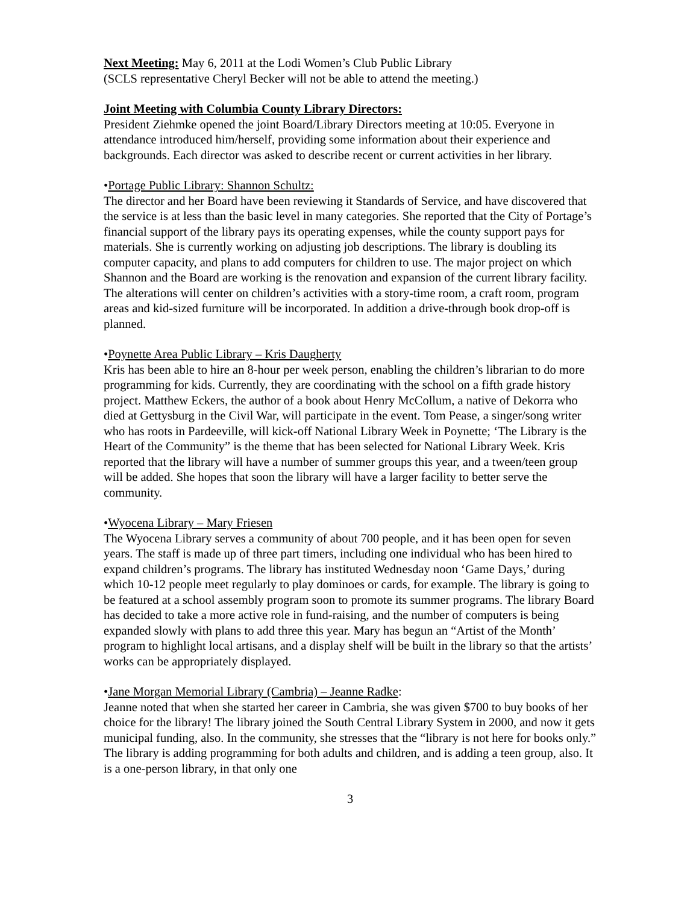Next Meeting: May 6, 2011 at the Lodi Women’s Club Public Library
(SCLS representative Cheryl Becker will not be able to attend the meeting.)
Joint Meeting with Columbia County Library Directors:
President Ziehmke opened the joint Board/Library Directors meeting at 10:05. Everyone in attendance introduced him/herself, providing some information about their experience and backgrounds. Each director was asked to describe recent or current activities in her library.
•Portage Public Library: Shannon Schultz:
The director and her Board have been reviewing it Standards of Service, and have discovered that the service is at less than the basic level in many categories. She reported that the City of Portage’s financial support of the library pays its operating expenses, while the county support pays for materials. She is currently working on adjusting job descriptions. The library is doubling its computer capacity, and plans to add computers for children to use. The major project on which Shannon and the Board are working is the renovation and expansion of the current library facility. The alterations will center on children’s activities with a story-time room, a craft room, program areas and kid-sized furniture will be incorporated. In addition a drive-through book drop-off is planned.
•Poynette Area Public Library – Kris Daugherty
Kris has been able to hire an 8-hour per week person, enabling the children’s librarian to do more programming for kids. Currently, they are coordinating with the school on a fifth grade history project. Matthew Eckers, the author of a book about Henry McCollum, a native of Dekorra who died at Gettysburg in the Civil War, will participate in the event. Tom Pease, a singer/song writer who has roots in Pardeeville, will kick-off National Library Week in Poynette; ‘The Library is the Heart of the Community” is the theme that has been selected for National Library Week. Kris reported that the library will have a number of summer groups this year, and a tween/teen group will be added. She hopes that soon the library will have a larger facility to better serve the community.
•Wyocena Library – Mary Friesen
The Wyocena Library serves a community of about 700 people, and it has been open for seven years. The staff is made up of three part timers, including one individual who has been hired to expand children’s programs. The library has instituted Wednesday noon ‘Game Days,’ during which 10-12 people meet regularly to play dominoes or cards, for example. The library is going to be featured at a school assembly program soon to promote its summer programs. The library Board has decided to take a more active role in fund-raising, and the number of computers is being expanded slowly with plans to add three this year. Mary has begun an “Artist of the Month’ program to highlight local artisans, and a display shelf will be built in the library so that the artists’ works can be appropriately displayed.
•Jane Morgan Memorial Library (Cambria) – Jeanne Radke:
Jeanne noted that when she started her career in Cambria, she was given $700 to buy books of her choice for the library! The library joined the South Central Library System in 2000, and now it gets municipal funding, also. In the community, she stresses that the “library is not here for books only.” The library is adding programming for both adults and children, and is adding a teen group, also. It is a one-person library, in that only one
3